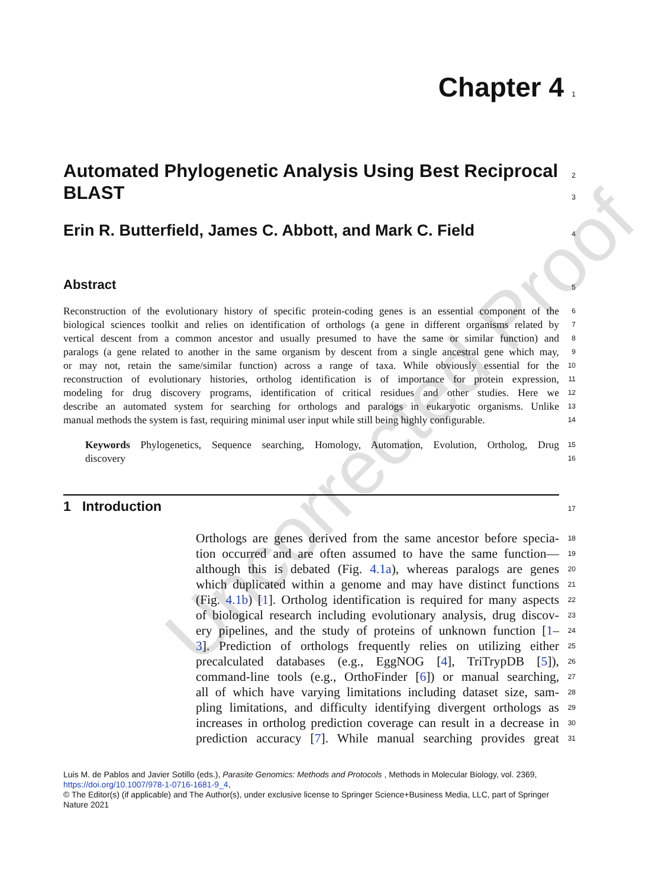Uncorrected Proof
Chapter 4 1
Automated Phylogenetic Analysis Using Best Reciprocal
BLAST
2
3
Erin R. Butterfield, James C. Abbott, and Mark C. Field
4
Abstract
5
Reconstruction of the evolutionary history of specific protein-coding genes is an essential component of the 6
biological sciences toolkit and relies on identification of orthologs (a gene in different organisms related by 7
vertical descent from a common ancestor and usually presumed to have the same or similar function) and 8
paralogs (a gene related to another in the same organism by descent from a single ancestral gene which may, 9
or may not, retain the same/similar function) across a range of taxa. While obviously essential for the 10
reconstruction of evolutionary histories, ortholog identification is of importance for protein expression, 11
modeling for drug discovery programs, identification of critical residues and other studies. Here we 12
describe an automated system for searching for orthologs and paralogs in eukaryotic organisms. Unlike 13
manual methods the system is fast, requiring minimal user input while still being highly configurable. 14
Keywords Phylogenetics, Sequence searching, Homology, Automation, Evolution, Ortholog, Drug 15
discovery 16
1 Introduction
17
Orthologs are genes derived from the same ancestor before specia- 18
tion occurred and are often assumed to have the same function— 19
although this is debated (Fig. 4.1a), whereas paralogs are genes 20
which duplicated within a genome and may have distinct functions 21
(Fig. 4.1b) [1]. Ortholog identification is required for many aspects 22
of biological research including evolutionary analysis, drug discov- 23
ery pipelines, and the study of proteins of unknown function [1– 24
3]. Prediction of orthologs frequently relies on utilizing either 25
precalculated databases (e.g., EggNOG [4], TriTrypDB [5]), 26
command-line tools (e.g., OrthoFinder [6]) or manual searching, 27
all of which have varying limitations including dataset size, sam- 28
pling limitations, and difficulty identifying divergent orthologs as 29
increases in ortholog prediction coverage can result in a decrease in 30
prediction accuracy [7]. While manual searching provides great 31
Luis M. de Pablos and Javier Sotillo (eds.), Parasite Genomics: Methods and Protocols , Methods in Molecular Biology, vol. 2369,
https://doi.org/10.1007/978-1-0716-1681-9_4,
© The Editor(s) (if applicable) and The Author(s), under exclusive license to Springer Science+Business Media, LLC, part of Springer Nature 2021